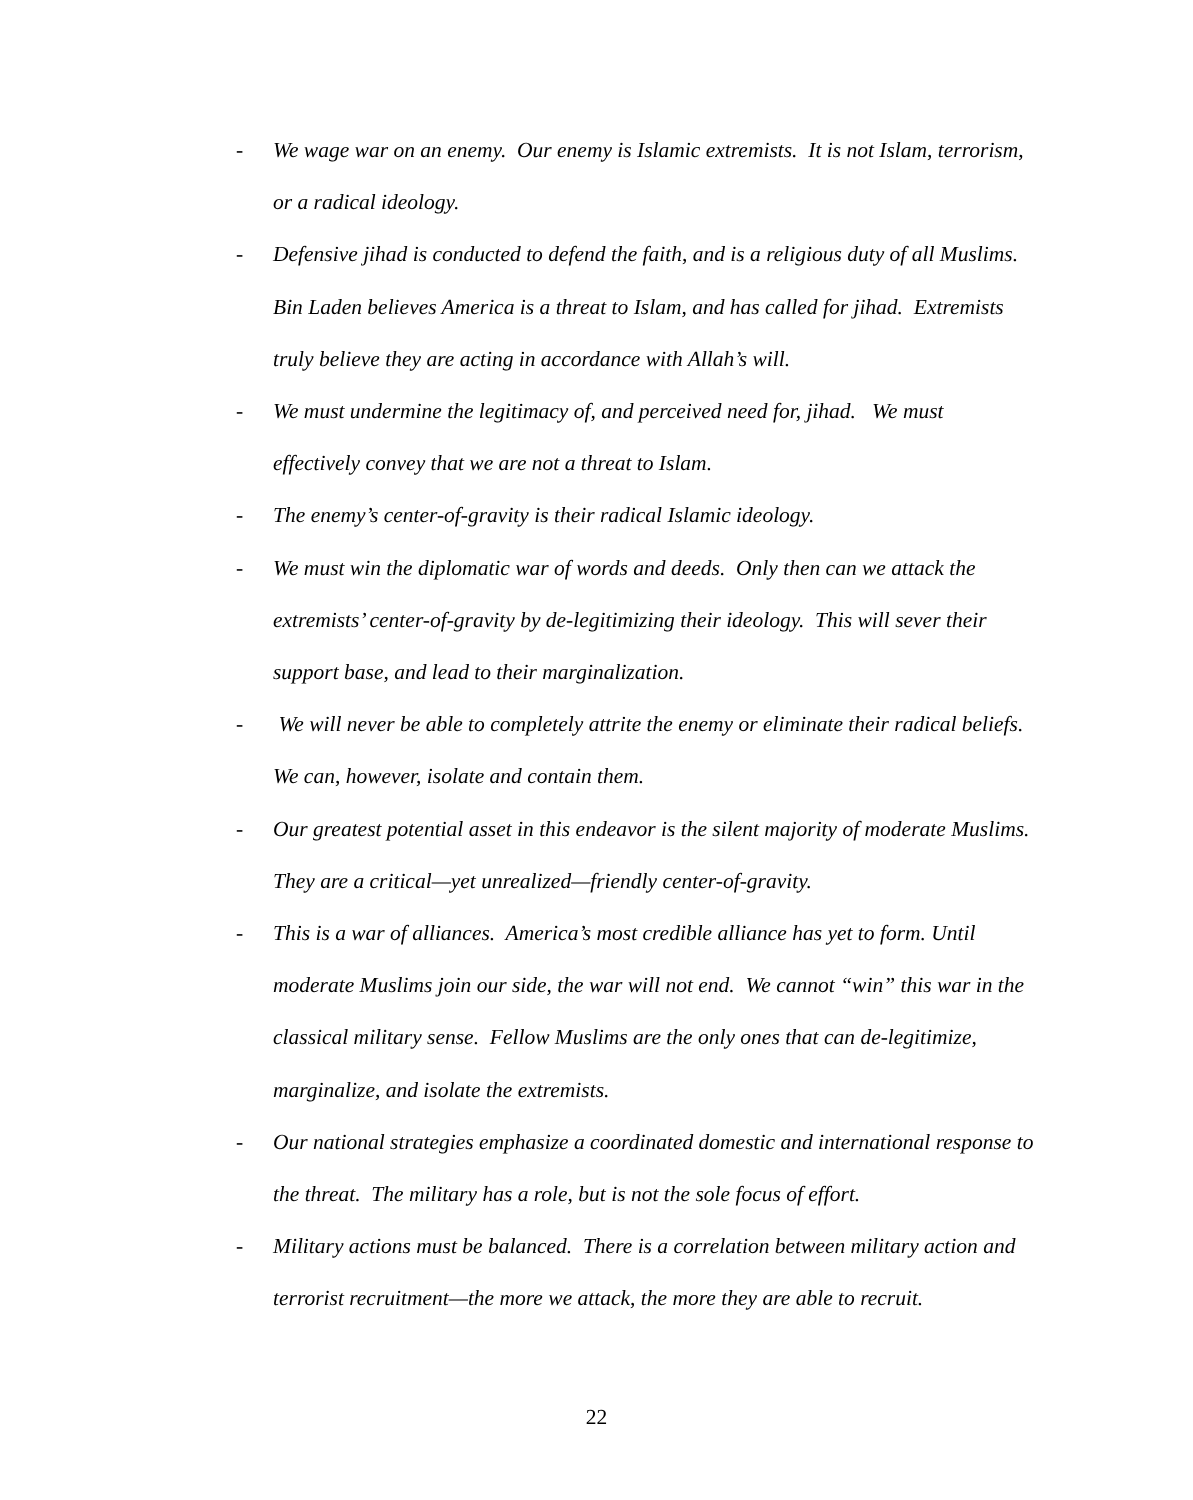- We wage war on an enemy. Our enemy is Islamic extremists. It is not Islam, terrorism, or a radical ideology.
- Defensive jihad is conducted to defend the faith, and is a religious duty of all Muslims. Bin Laden believes America is a threat to Islam, and has called for jihad. Extremists truly believe they are acting in accordance with Allah’s will.
- We must undermine the legitimacy of, and perceived need for, jihad. We must effectively convey that we are not a threat to Islam.
- The enemy’s center-of-gravity is their radical Islamic ideology.
- We must win the diplomatic war of words and deeds. Only then can we attack the extremists’ center-of-gravity by de-legitimizing their ideology. This will sever their support base, and lead to their marginalization.
- We will never be able to completely attrite the enemy or eliminate their radical beliefs. We can, however, isolate and contain them.
- Our greatest potential asset in this endeavor is the silent majority of moderate Muslims. They are a critical—yet unrealized—friendly center-of-gravity.
- This is a war of alliances. America’s most credible alliance has yet to form. Until moderate Muslims join our side, the war will not end. We cannot “win” this war in the classical military sense. Fellow Muslims are the only ones that can de-legitimize, marginalize, and isolate the extremists.
- Our national strategies emphasize a coordinated domestic and international response to the threat. The military has a role, but is not the sole focus of effort.
- Military actions must be balanced. There is a correlation between military action and terrorist recruitment—the more we attack, the more they are able to recruit.
22